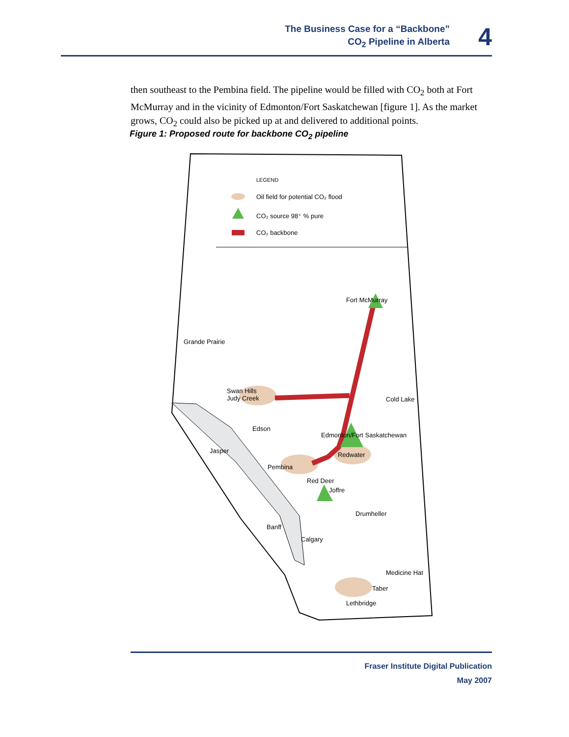The Business Case for a “Backbone”
CO<sub>2</sub> Pipeline in Alberta
4
then southeast to the Pembina field. The pipeline would be filled with CO<sub>2</sub> both at Fort McMurray and in the vicinity of Edmonton/Fort Saskatchewan [figure 1]. As the market grows, CO<sub>2</sub> could also be picked up at and delivered to additional points.
Figure 1: Proposed route for backbone CO<sub>2</sub> pipeline
LEGEND
Oil field for potential CO₂ flood
CO₂ source 98⁺ % pure
CO₂ backbone
Fort McMurray
Grande Prairie
Swan Hills
Judy Creek
Cold Lake
Edson
Edmonton/Fort Saskatchewan
Jasper
Redwater
Pembina
Red Deer
Joffre
Drumheller
Banff
Calgary
Medicine Hat
Taber
Lethbridge
Fraser Institute Digital Publication
May 2007